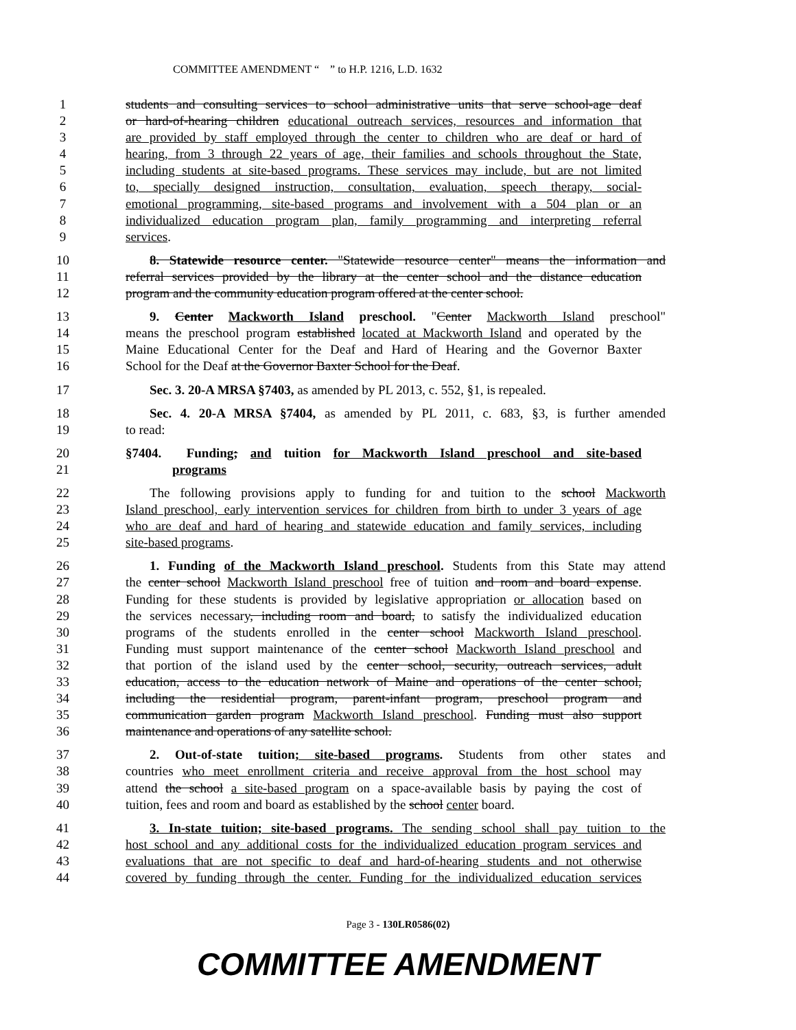COMMITTEE AMENDMENT “ ” to H.P. 1216, L.D. 1632
1 students and consulting services to school administrative units that serve school-age deaf
2 or hard-of-hearing children educational outreach services, resources and information that
3 are provided by staff employed through the center to children who are deaf or hard of
4 hearing, from 3 through 22 years of age, their families and schools throughout the State,
5 including students at site-based programs. These services may include, but are not limited
6 to, specially designed instruction, consultation, evaluation, speech therapy, social-
7 emotional programming, site-based programs and involvement with a 504 plan or an
8 individualized education program plan, family programming and interpreting referral
9 services.
10 8. Statewide resource center. "Statewide resource center" means the information and
11 referral services provided by the library at the center school and the distance education
12 program and the community education program offered at the center school.
13 9. Center Mackworth Island preschool. "Center Mackworth Island preschool"
14 means the preschool program established located at Mackworth Island and operated by the
15 Maine Educational Center for the Deaf and Hard of Hearing and the Governor Baxter
16 School for the Deaf at the Governor Baxter School for the Deaf.
17 Sec. 3. 20-A MRSA §7403, as amended by PL 2013, c. 552, §1, is repealed.
18 Sec. 4. 20-A MRSA §7404, as amended by PL 2011, c. 683, §3, is further amended
19 to read:
20 §7404. Funding; and tuition for Mackworth Island preschool and site-based
21 programs
22 The following provisions apply to funding for and tuition to the school Mackworth
23 Island preschool, early intervention services for children from birth to under 3 years of age
24 who are deaf and hard of hearing and statewide education and family services, including
25 site-based programs.
26 1. Funding of the Mackworth Island preschool. Students from this State may attend
27 the center school Mackworth Island preschool free of tuition and room and board expense.
28 Funding for these students is provided by legislative appropriation or allocation based on
29 the services necessary, including room and board, to satisfy the individualized education
30 programs of the students enrolled in the center school Mackworth Island preschool.
31 Funding must support maintenance of the center school Mackworth Island preschool and
32 that portion of the island used by the center school, security, outreach services, adult
33 education, access to the education network of Maine and operations of the center school,
34 including the residential program, parent-infant program, preschool program and
35 communication garden program Mackworth Island preschool. Funding must also support
36 maintenance and operations of any satellite school.
37 2. Out-of-state tuition; site-based programs. Students from other states and
38 countries who meet enrollment criteria and receive approval from the host school may
39 attend the school a site-based program on a space-available basis by paying the cost of
40 tuition, fees and room and board as established by the school center board.
41 3. In-state tuition; site-based programs. The sending school shall pay tuition to the
42 host school and any additional costs for the individualized education program services and
43 evaluations that are not specific to deaf and hard-of-hearing students and not otherwise
44 covered by funding through the center. Funding for the individualized education services
Page 3 - 130LR0586(02)
COMMITTEE AMENDMENT